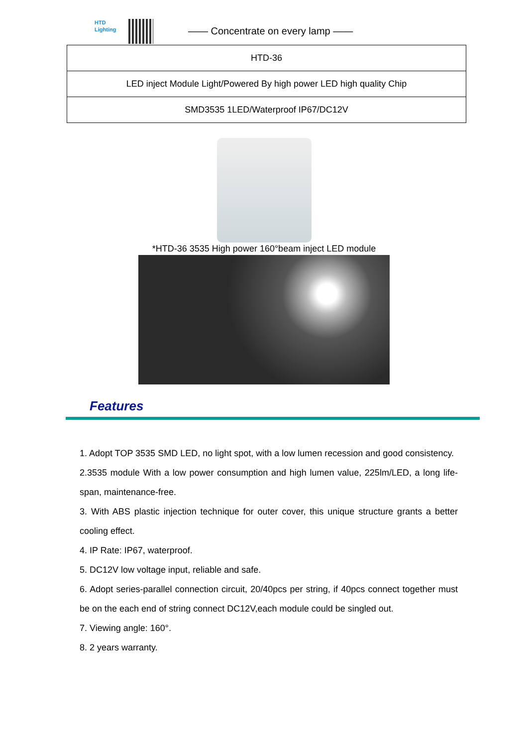HTD
Lighting
—— Concentrate on every lamp ——
| HTD-36 |
| LED inject Module Light/Powered By high power LED high quality Chip |
| SMD3535 1LED/Waterproof IP67/DC12V |
*HTD-36 3535 High power 160°beam inject LED module
Features
1. Adopt TOP 3535 SMD LED, no light spot, with a low lumen recession and good consistency.
2.3535 module With a low power consumption and high lumen value, 225lm/LED, a long life-span, maintenance-free.
3. With ABS plastic injection technique for outer cover, this unique structure grants a better cooling effect.
4. IP Rate: IP67, waterproof.
5. DC12V low voltage input, reliable and safe.
6. Adopt series-parallel connection circuit, 20/40pcs per string, if 40pcs connect together must be on the each end of string connect DC12V,each module could be singled out.
7. Viewing angle: 160°.
8. 2 years warranty.